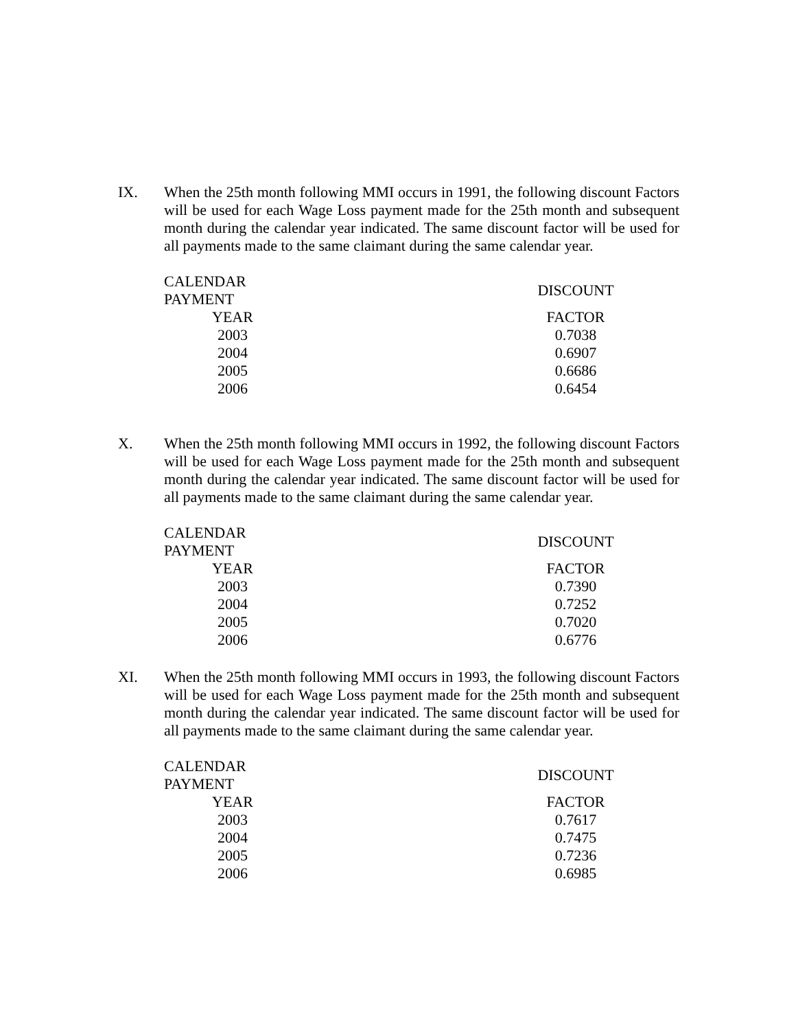IX.
When the 25th month following MMI occurs in 1991, the following discount Factors will be used for each Wage Loss payment made for the 25th month and subsequent month during the calendar year indicated. The same discount factor will be used for all payments made to the same claimant during the same calendar year.
| CALENDAR PAYMENT | | DISCOUNT |
| --- | --- | --- |
| YEAR | | FACTOR |
| 2003 | | 0.7038 |
| 2004 | | 0.6907 |
| 2005 | | 0.6686 |
| 2006 | | 0.6454 |
X.
When the 25th month following MMI occurs in 1992, the following discount Factors will be used for each Wage Loss payment made for the 25th month and subsequent month during the calendar year indicated. The same discount factor will be used for all payments made to the same claimant during the same calendar year.
| CALENDAR PAYMENT | | DISCOUNT |
| --- | --- | --- |
| YEAR | | FACTOR |
| 2003 | | 0.7390 |
| 2004 | | 0.7252 |
| 2005 | | 0.7020 |
| 2006 | | 0.6776 |
XI.
When the 25th month following MMI occurs in 1993, the following discount Factors will be used for each Wage Loss payment made for the 25th month and subsequent month during the calendar year indicated. The same discount factor will be used for all payments made to the same claimant during the same calendar year.
| CALENDAR PAYMENT | | DISCOUNT |
| --- | --- | --- |
| YEAR | | FACTOR |
| 2003 | | 0.7617 |
| 2004 | | 0.7475 |
| 2005 | | 0.7236 |
| 2006 | | 0.6985 |